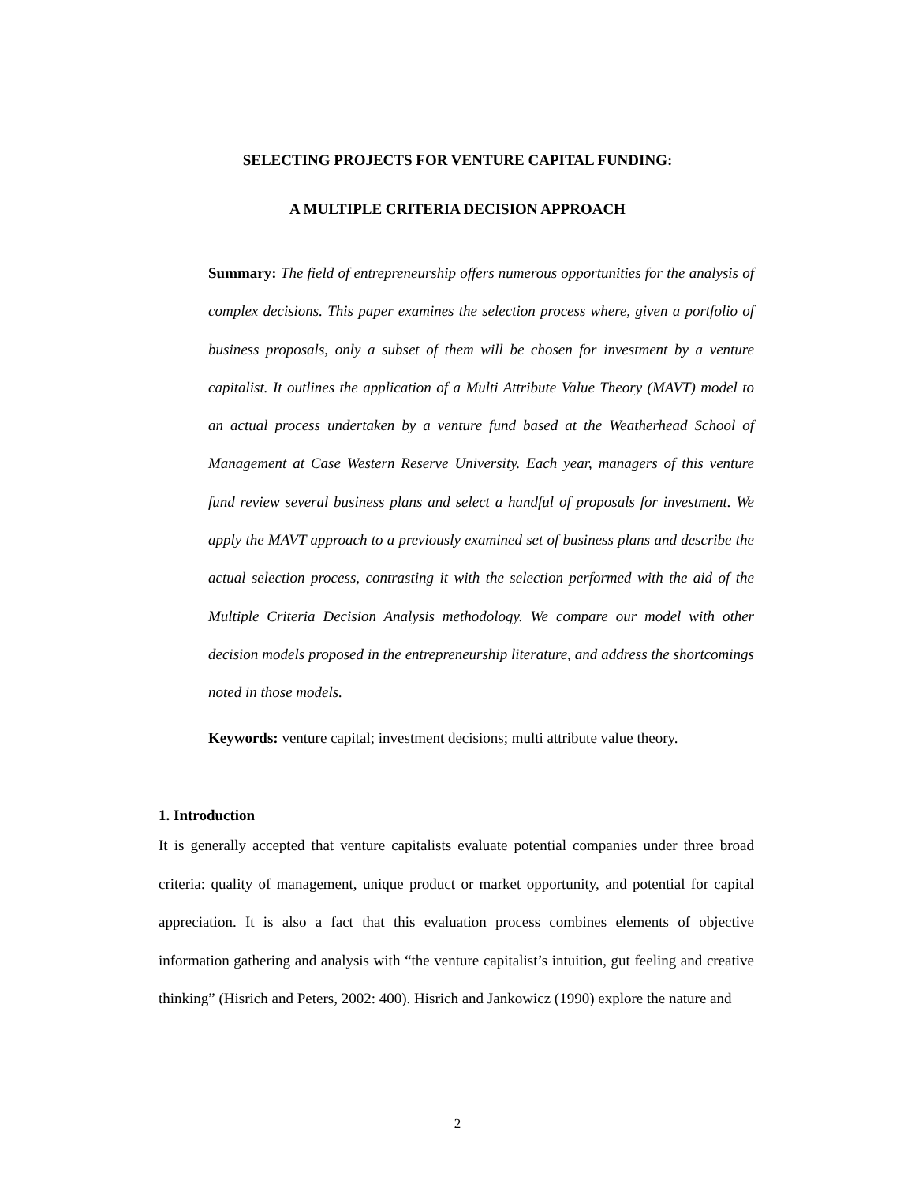SELECTING PROJECTS FOR VENTURE CAPITAL FUNDING:
A MULTIPLE CRITERIA DECISION APPROACH
Summary: The field of entrepreneurship offers numerous opportunities for the analysis of complex decisions. This paper examines the selection process where, given a portfolio of business proposals, only a subset of them will be chosen for investment by a venture capitalist. It outlines the application of a Multi Attribute Value Theory (MAVT) model to an actual process undertaken by a venture fund based at the Weatherhead School of Management at Case Western Reserve University. Each year, managers of this venture fund review several business plans and select a handful of proposals for investment. We apply the MAVT approach to a previously examined set of business plans and describe the actual selection process, contrasting it with the selection performed with the aid of the Multiple Criteria Decision Analysis methodology. We compare our model with other decision models proposed in the entrepreneurship literature, and address the shortcomings noted in those models.
Keywords: venture capital; investment decisions; multi attribute value theory.
1. Introduction
It is generally accepted that venture capitalists evaluate potential companies under three broad criteria: quality of management, unique product or market opportunity, and potential for capital appreciation. It is also a fact that this evaluation process combines elements of objective information gathering and analysis with “the venture capitalist’s intuition, gut feeling and creative thinking” (Hisrich and Peters, 2002: 400). Hisrich and Jankowicz (1990) explore the nature and
2